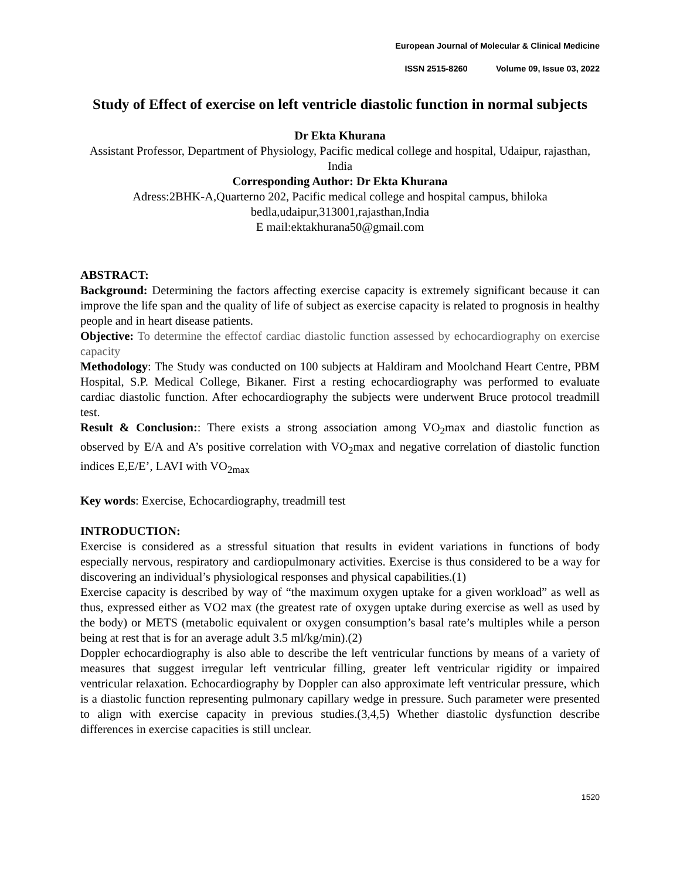European Journal of Molecular & Clinical Medicine
ISSN 2515-8260 Volume 09, Issue 03, 2022
Study of Effect of exercise on left ventricle diastolic function in normal subjects
Dr Ekta Khurana
Assistant Professor, Department of Physiology, Pacific medical college and hospital, Udaipur, rajasthan, India
Corresponding Author: Dr Ekta Khurana
Adress:2BHK-A,Quarterno 202, Pacific medical college and hospital campus, bhiloka bedla,udaipur,313001,rajasthan,India
E mail:ektakhurana50@gmail.com
ABSTRACT:
Background: Determining the factors affecting exercise capacity is extremely significant because it can improve the life span and the quality of life of subject as exercise capacity is related to prognosis in healthy people and in heart disease patients.
Objective: To determine the effectof cardiac diastolic function assessed by echocardiography on exercise capacity
Methodology: The Study was conducted on 100 subjects at Haldiram and Moolchand Heart Centre, PBM Hospital, S.P. Medical College, Bikaner. First a resting echocardiography was performed to evaluate cardiac diastolic function. After echocardiography the subjects were underwent Bruce protocol treadmill test.
Result & Conclusion:: There exists a strong association among VO<sub>2</sub>max and diastolic function as observed by E/A and A’s positive correlation with VO<sub>2</sub>max and negative correlation of diastolic function indices E,E/E’, LAVI with VO<sub>2max</sub>
Key words: Exercise, Echocardiography, treadmill test
INTRODUCTION:
Exercise is considered as a stressful situation that results in evident variations in functions of body especially nervous, respiratory and cardiopulmonary activities. Exercise is thus considered to be a way for discovering an individual’s physiological responses and physical capabilities.(1)
Exercise capacity is described by way of “the maximum oxygen uptake for a given workload” as well as thus, expressed either as VO2 max (the greatest rate of oxygen uptake during exercise as well as used by the body) or METS (metabolic equivalent or oxygen consumption’s basal rate’s multiples while a person being at rest that is for an average adult 3.5 ml/kg/min).(2)
Doppler echocardiography is also able to describe the left ventricular functions by means of a variety of measures that suggest irregular left ventricular filling, greater left ventricular rigidity or impaired ventricular relaxation. Echocardiography by Doppler can also approximate left ventricular pressure, which is a diastolic function representing pulmonary capillary wedge in pressure. Such parameter were presented to align with exercise capacity in previous studies.(3,4,5) Whether diastolic dysfunction describe differences in exercise capacities is still unclear.
1520